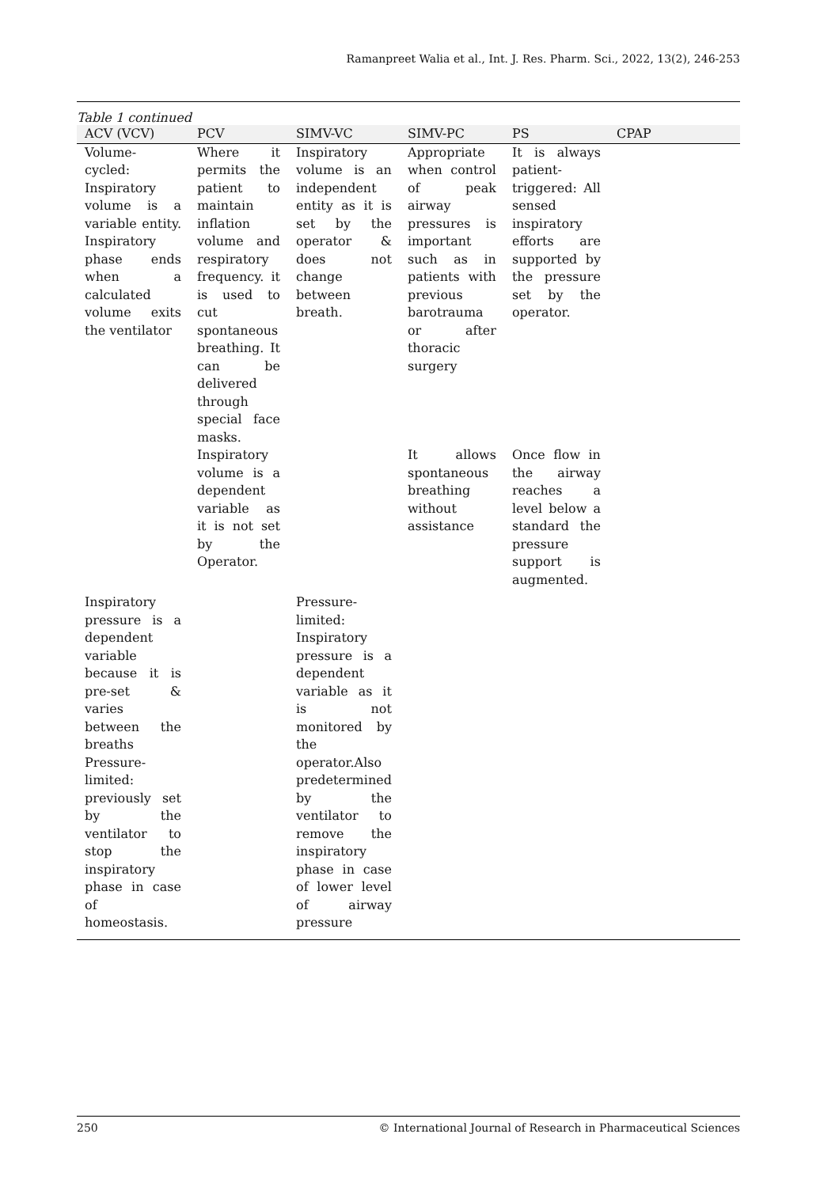Ramanpreet Walia et al., Int. J. Res. Pharm. Sci., 2022, 13(2), 246-253
Table 1 continued
| ACV (VCV) | PCV | SIMV-VC | SIMV-PC | PS | CPAP |
| --- | --- | --- | --- | --- | --- |
| Volume-cycled: Inspiratory volume is a variable entity. Inspiratory phase ends when a calculated volume exits the ventilator | Where it permits the patient to maintain inflation volume and respiratory frequency. it is used to cut spontaneous breathing. It can be delivered through special face masks. | Inspiratory volume is an independent entity as it is set by the operator & does not change between breath. | Appropriate when control of peak airway pressures is important such as in patients with previous barotrauma or after thoracic surgery | It is always patient-triggered: All sensed inspiratory efforts are supported by the pressure set by the operator. | |
| | Inspiratory volume is a dependent variable as it is not set by the Operator. | | It allows spontaneous breathing without assistance | Once flow in the airway reaches a level below a standard the pressure support is augmented. | |
| Inspiratory pressure is a dependent variable because it is pre-set & varies between the breaths Pressure-limited: previously set by the ventilator to stop the inspiratory phase in case of homeostasis. | | Pressure-limited: Inspiratory pressure is a dependent variable as it is not monitored by the operator.Also predetermined by the ventilator to remove the inspiratory phase in case of lower level of airway pressure | | | |
250 © International Journal of Research in Pharmaceutical Sciences